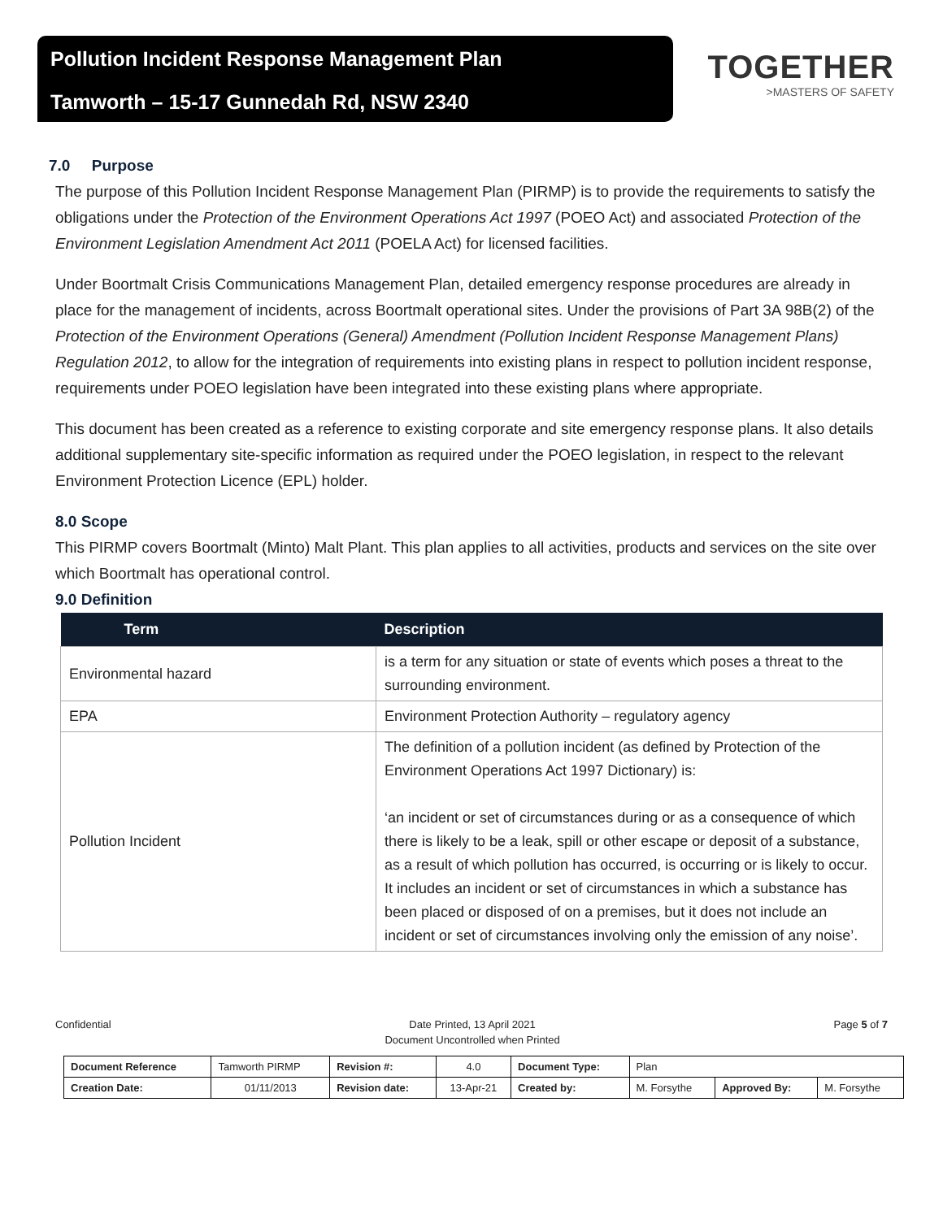Pollution Incident Response Management Plan
Tamworth – 15-17 Gunnedah Rd, NSW 2340
TOGETHER
>MASTERS OF SAFETY
7.0 Purpose
The purpose of this Pollution Incident Response Management Plan (PIRMP) is to provide the requirements to satisfy the obligations under the Protection of the Environment Operations Act 1997 (POEO Act) and associated Protection of the Environment Legislation Amendment Act 2011 (POELA Act) for licensed facilities.
Under Boortmalt Crisis Communications Management Plan, detailed emergency response procedures are already in place for the management of incidents, across Boortmalt operational sites. Under the provisions of Part 3A 98B(2) of the Protection of the Environment Operations (General) Amendment (Pollution Incident Response Management Plans) Regulation 2012, to allow for the integration of requirements into existing plans in respect to pollution incident response, requirements under POEO legislation have been integrated into these existing plans where appropriate.
This document has been created as a reference to existing corporate and site emergency response plans. It also details additional supplementary site-specific information as required under the POEO legislation, in respect to the relevant Environment Protection Licence (EPL) holder.
8.0 Scope
This PIRMP covers Boortmalt (Minto) Malt Plant. This plan applies to all activities, products and services on the site over which Boortmalt has operational control.
9.0 Definition
| Term | Description |
| --- | --- |
| Environmental hazard | is a term for any situation or state of events which poses a threat to the surrounding environment. |
| EPA | Environment Protection Authority – regulatory agency |
| Pollution Incident | The definition of a pollution incident (as defined by Protection of the Environment Operations Act 1997 Dictionary) is: ‘an incident or set of circumstances during or as a consequence of which there is likely to be a leak, spill or other escape or deposit of a substance, as a result of which pollution has occurred, is occurring or is likely to occur. It includes an incident or set of circumstances in which a substance has been placed or disposed of on a premises, but it does not include an incident or set of circumstances involving only the emission of any noise’. |
Confidential Date Printed, 13 April 2021
Document Uncontrolled when Printed Page 5 of 7
| Document Reference | Tamworth PIRMP | Revision #: | 4.0 | Document Type: | Plan | | |
| Creation Date: | 01/11/2013 | Revision date: | 13-Apr-21 | Created by: | M. Forsythe | Approved By: | M. Forsythe |